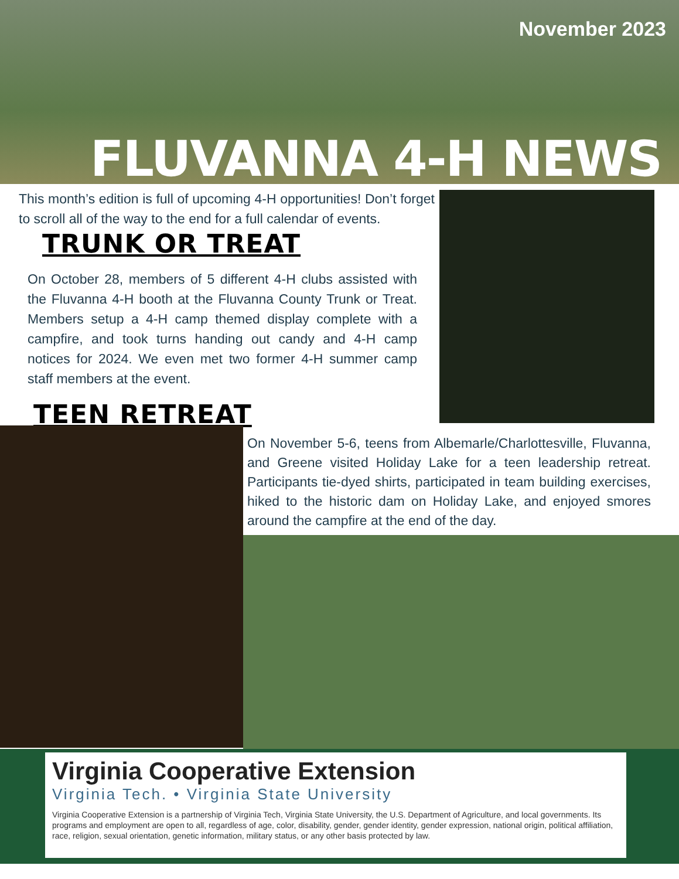November 2023
FLUVANNA 4-H NEWS
This month’s edition is full of upcoming 4-H opportunities! Don’t forget to scroll all of the way to the end for a full calendar of events.
TRUNK OR TREAT
On October 28, members of 5 different 4-H clubs assisted with the Fluvanna 4-H booth at the Fluvanna County Trunk or Treat. Members setup a 4-H camp themed display complete with a campfire, and took turns handing out candy and 4-H camp notices for 2024. We even met two former 4-H summer camp staff members at the event.
TEEN RETREAT
On November 5-6, teens from Albemarle/Charlottesville, Fluvanna, and Greene visited Holiday Lake for a teen leadership retreat. Participants tie-dyed shirts, participated in team building exercises, hiked to the historic dam on Holiday Lake, and enjoyed smores around the campfire at the end of the day.
Virginia Cooperative Extension
Virginia Tech. • Virginia State University
Virginia Cooperative Extension is a partnership of Virginia Tech, Virginia State University, the U.S. Department of Agriculture, and local governments. Its programs and employment are open to all, regardless of age, color, disability, gender, gender identity, gender expression, national origin, political affiliation, race, religion, sexual orientation, genetic information, military status, or any other basis protected by law.